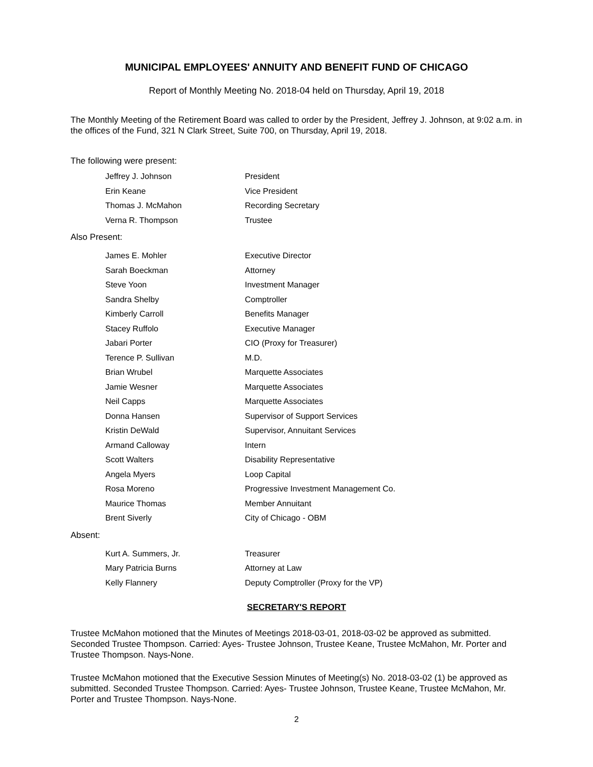MUNICIPAL EMPLOYEES' ANNUITY AND BENEFIT FUND OF CHICAGO
Report of Monthly Meeting No. 2018-04 held on Thursday, April 19, 2018
The Monthly Meeting of the Retirement Board was called to order by the President, Jeffrey J. Johnson, at 9:02 a.m. in the offices of the Fund, 321 N Clark Street, Suite 700, on Thursday, April 19, 2018.
The following were present:
| Jeffrey J. Johnson | President |
| Erin Keane | Vice President |
| Thomas J. McMahon | Recording Secretary |
| Verna R. Thompson | Trustee |
Also Present:
| James E. Mohler | Executive Director |
| Sarah Boeckman | Attorney |
| Steve Yoon | Investment Manager |
| Sandra Shelby | Comptroller |
| Kimberly Carroll | Benefits Manager |
| Stacey Ruffolo | Executive Manager |
| Jabari Porter | CIO (Proxy for Treasurer) |
| Terence P. Sullivan | M.D. |
| Brian Wrubel | Marquette Associates |
| Jamie Wesner | Marquette Associates |
| Neil Capps | Marquette Associates |
| Donna Hansen | Supervisor of Support Services |
| Kristin DeWald | Supervisor, Annuitant Services |
| Armand Calloway | Intern |
| Scott Walters | Disability Representative |
| Angela Myers | Loop Capital |
| Rosa Moreno | Progressive Investment Management Co. |
| Maurice Thomas | Member Annuitant |
| Brent Siverly | City of Chicago - OBM |
Absent:
| Kurt A. Summers, Jr. | Treasurer |
| Mary Patricia Burns | Attorney at Law |
| Kelly Flannery | Deputy Comptroller (Proxy for the VP) |
SECRETARY'S REPORT
Trustee McMahon motioned that the Minutes of Meetings 2018-03-01, 2018-03-02 be approved as submitted. Seconded Trustee Thompson. Carried: Ayes- Trustee Johnson, Trustee Keane, Trustee McMahon, Mr. Porter and Trustee Thompson. Nays-None.
Trustee McMahon motioned that the Executive Session Minutes of Meeting(s) No. 2018-03-02 (1) be approved as submitted. Seconded Trustee Thompson. Carried: Ayes- Trustee Johnson, Trustee Keane, Trustee McMahon, Mr. Porter and Trustee Thompson. Nays-None.
2